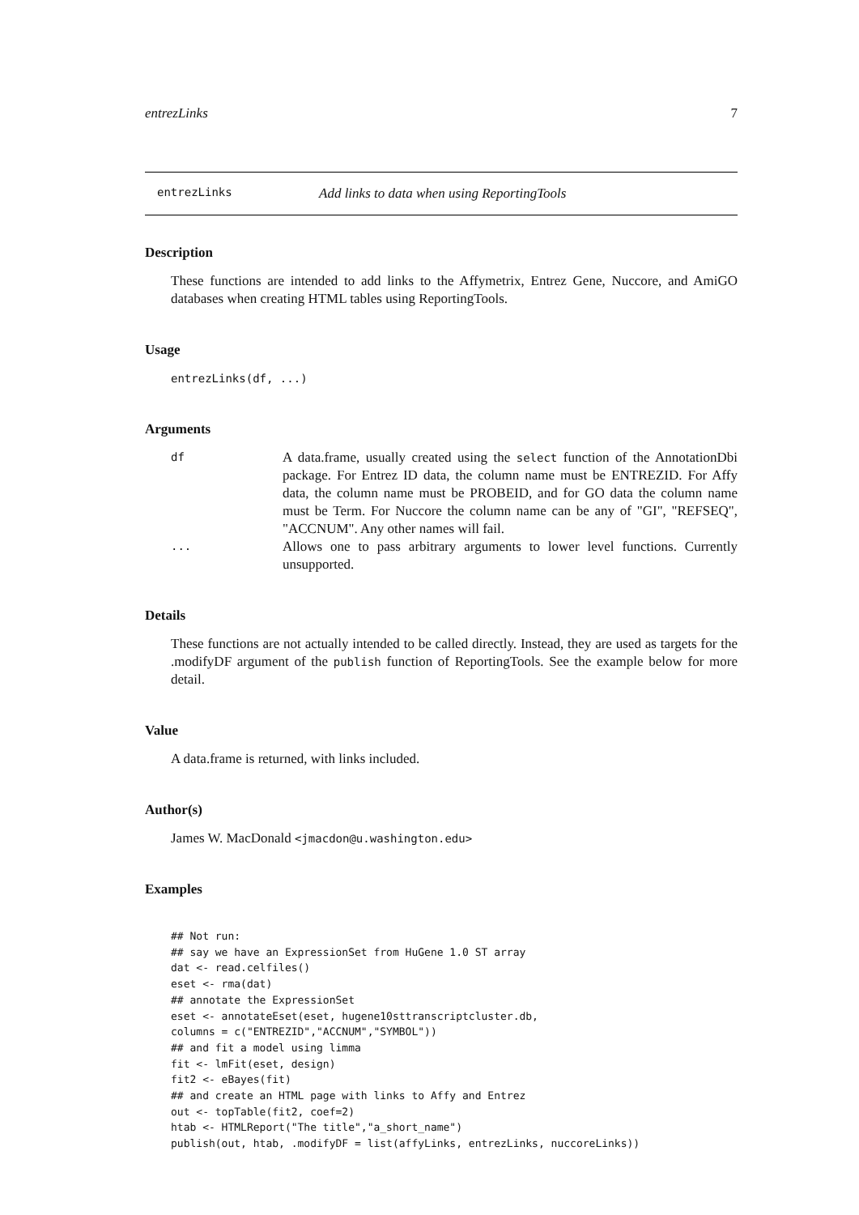entrezLinks 7
entrezLinks Add links to data when using ReportingTools
Description
These functions are intended to add links to the Affymetrix, Entrez Gene, Nuccore, and AmiGO databases when creating HTML tables using ReportingTools.
Usage
entrezLinks(df, ...)
Arguments
df A data.frame, usually created using the select function of the AnnotationDbi package. For Entrez ID data, the column name must be ENTREZID. For Affy data, the column name must be PROBEID, and for GO data the column name must be Term. For Nuccore the column name can be any of "GI", "REFSEQ", "ACCNUM". Any other names will fail.
... Allows one to pass arbitrary arguments to lower level functions. Currently unsupported.
Details
These functions are not actually intended to be called directly. Instead, they are used as targets for the .modifyDF argument of the publish function of ReportingTools. See the example below for more detail.
Value
A data.frame is returned, with links included.
Author(s)
James W. MacDonald <jmacdon@u.washington.edu>
Examples
## Not run:
## say we have an ExpressionSet from HuGene 1.0 ST array
dat <- read.celfiles()
eset <- rma(dat)
## annotate the ExpressionSet
eset <- annotateEset(eset, hugene10sttranscriptcluster.db,
columns = c("ENTREZID","ACCNUM","SYMBOL"))
## and fit a model using limma
fit <- lmFit(eset, design)
fit2 <- eBayes(fit)
## and create an HTML page with links to Affy and Entrez
out <- topTable(fit2, coef=2)
htab <- HTMLReport("The title","a_short_name")
publish(out, htab, .modifyDF = list(affyLinks, entrezLinks, nuccoreLinks))